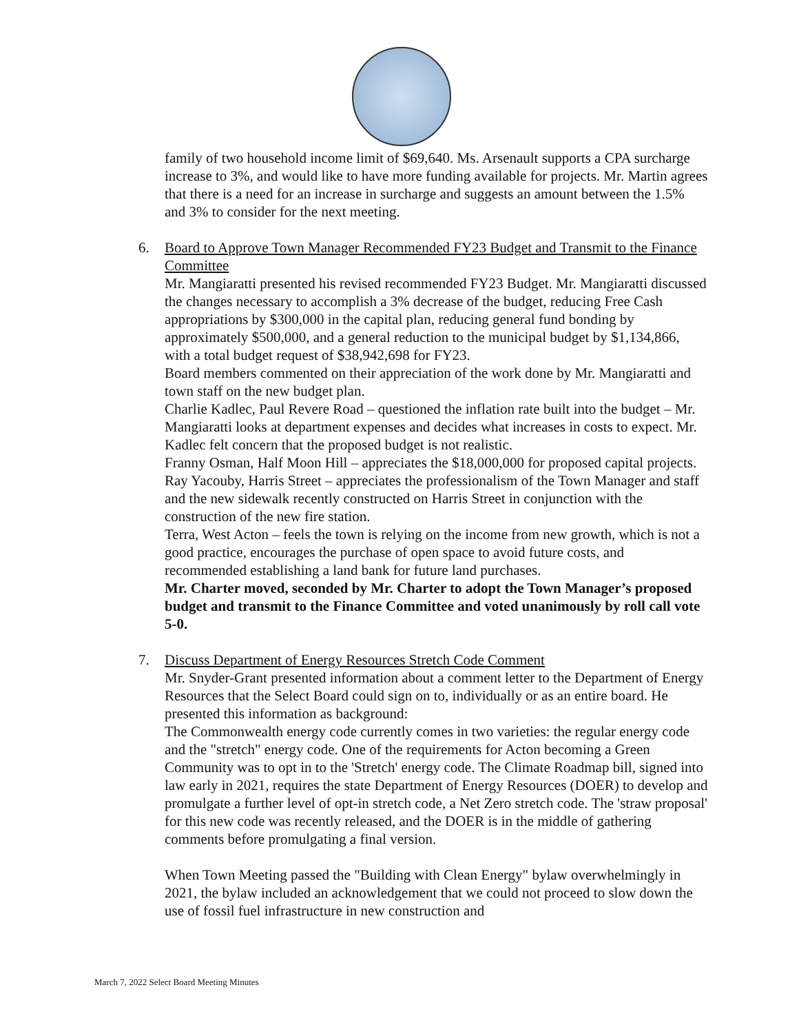family of two household income limit of $69,640. Ms. Arsenault supports a CPA surcharge increase to 3%, and would like to have more funding available for projects. Mr. Martin agrees that there is a need for an increase in surcharge and suggests an amount between the 1.5% and 3% to consider for the next meeting.
6.
Board to Approve Town Manager Recommended FY23 Budget and Transmit to the Finance Committee
Mr. Mangiaratti presented his revised recommended FY23 Budget. Mr. Mangiaratti discussed the changes necessary to accomplish a 3% decrease of the budget, reducing Free Cash appropriations by $300,000 in the capital plan, reducing general fund bonding by approximately $500,000, and a general reduction to the municipal budget by $1,134,866, with a total budget request of $38,942,698 for FY23.
Board members commented on their appreciation of the work done by Mr. Mangiaratti and town staff on the new budget plan.
Charlie Kadlec, Paul Revere Road – questioned the inflation rate built into the budget – Mr. Mangiaratti looks at department expenses and decides what increases in costs to expect. Mr. Kadlec felt concern that the proposed budget is not realistic.
Franny Osman, Half Moon Hill – appreciates the $18,000,000 for proposed capital projects.
Ray Yacouby, Harris Street – appreciates the professionalism of the Town Manager and staff and the new sidewalk recently constructed on Harris Street in conjunction with the construction of the new fire station.
Terra, West Acton – feels the town is relying on the income from new growth, which is not a good practice, encourages the purchase of open space to avoid future costs, and recommended establishing a land bank for future land purchases.
Mr. Charter moved, seconded by Mr. Charter to adopt the Town Manager’s proposed budget and transmit to the Finance Committee and voted unanimously by roll call vote 5-0.
7.
Discuss Department of Energy Resources Stretch Code Comment
Mr. Snyder-Grant presented information about a comment letter to the Department of Energy Resources that the Select Board could sign on to, individually or as an entire board. He presented this information as background:
The Commonwealth energy code currently comes in two varieties: the regular energy code and the "stretch" energy code. One of the requirements for Acton becoming a Green Community was to opt in to the 'Stretch' energy code. The Climate Roadmap bill, signed into law early in 2021, requires the state Department of Energy Resources (DOER) to develop and promulgate a further level of opt-in stretch code, a Net Zero stretch code. The 'straw proposal' for this new code was recently released, and the DOER is in the middle of gathering comments before promulgating a final version.
When Town Meeting passed the "Building with Clean Energy" bylaw overwhelmingly in 2021, the bylaw included an acknowledgement that we could not proceed to slow down the use of fossil fuel infrastructure in new construction and
March 7, 2022 Select Board Meeting Minutes